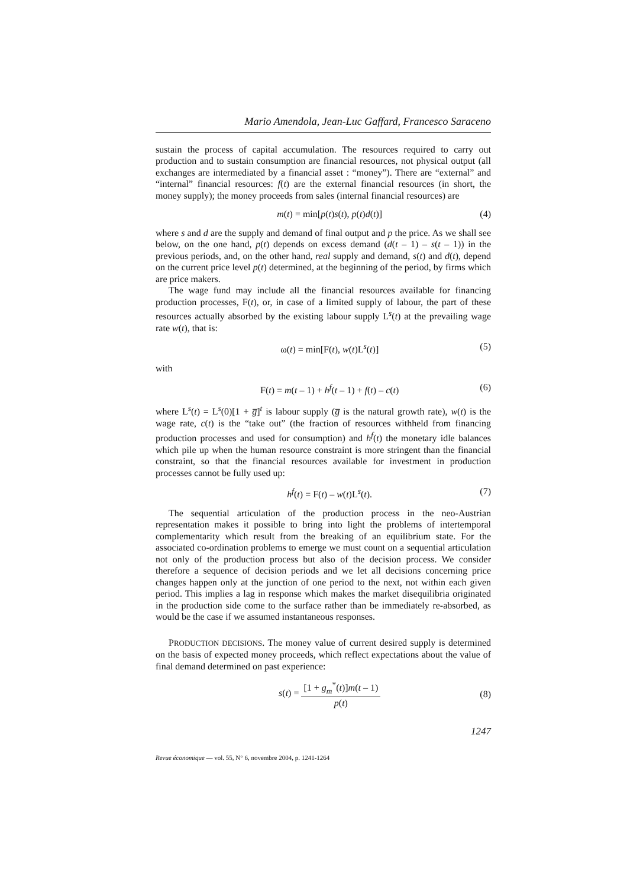Mario Amendola, Jean-Luc Gaffard, Francesco Saraceno
sustain the process of capital accumulation. The resources required to carry out production and to sustain consumption are financial resources, not physical output (all exchanges are intermediated by a financial asset : “money”). There are “external” and “internal” financial resources: f(t) are the external financial resources (in short, the money supply); the money proceeds from sales (internal financial resources) are
m(t) = min[p(t)s(t), p(t)d(t)] (4)
where s and d are the supply and demand of final output and p the price. As we shall see below, on the one hand, p(t) depends on excess demand (d(t – 1) – s(t – 1)) in the previous periods, and, on the other hand, real supply and demand, s(t) and d(t), depend on the current price level p(t) determined, at the beginning of the period, by firms which are price makers.
The wage fund may include all the financial resources available for financing production processes, F(t), or, in case of a limited supply of labour, the part of these resources actually absorbed by the existing labour supply L<sup>s</sup>(t) at the prevailing wage rate w(t), that is:
ω(t) = min[F(t), w(t)L<sup>s</sup>(t)] (5)
with
F(t) = m(t – 1) + h<sup>f</sup>(t – 1) + f(t) – c(t) (6)
where L<sup>s</sup>(t) = L<sup>s</sup>(0)[1 + g̅]<sup>t</sup> is labour supply (g̅ is the natural growth rate), w(t) is the wage rate, c(t) is the “take out” (the fraction of resources withheld from financing production processes and used for consumption) and h<sup>f</sup>(t) the monetary idle balances which pile up when the human resource constraint is more stringent than the financial constraint, so that the financial resources available for investment in production processes cannot be fully used up:
h<sup>f</sup>(t) = F(t) – w(t)L<sup>s</sup>(t). (7)
The sequential articulation of the production process in the neo-Austrian representation makes it possible to bring into light the problems of intertemporal complementarity which result from the breaking of an equilibrium state. For the associated co-ordination problems to emerge we must count on a sequential articulation not only of the production process but also of the decision process. We consider therefore a sequence of decision periods and we let all decisions concerning price changes happen only at the junction of one period to the next, not within each given period. This implies a lag in response which makes the market disequilibria originated in the production side come to the surface rather than be immediately re-absorbed, as would be the case if we assumed instantaneous responses.
PRODUCTION DECISIONS. The money value of current desired supply is determined on the basis of expected money proceeds, which reflect expectations about the value of final demand determined on past experience:
s(t) = [1 + g<sub>m</sub><sup>*</sup>(t)]m(t – 1) p(t) (8)
1247
Revue économique — vol. 55, N° 6, novembre 2004, p. 1241-1264